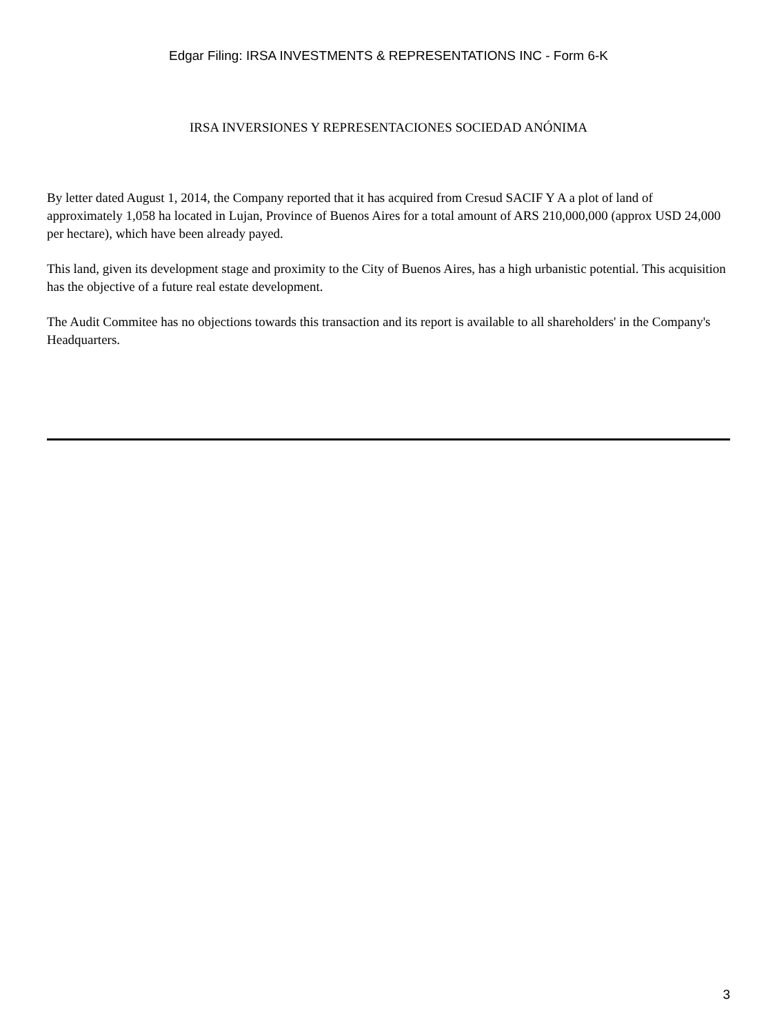Edgar Filing: IRSA INVESTMENTS & REPRESENTATIONS INC - Form 6-K
IRSA INVERSIONES Y REPRESENTACIONES SOCIEDAD ANÓNIMA
By letter dated August 1, 2014, the Company reported that it has acquired from Cresud SACIF Y A a plot of land of approximately 1,058 ha located in Lujan, Province of Buenos Aires for a total amount of ARS 210,000,000 (approx USD 24,000 per hectare), which have been already payed.
This land, given its development stage and proximity to the City of Buenos Aires, has a high urbanistic potential. This acquisition has the objective of a future real estate development.
The Audit Commitee has no objections towards this transaction and its report is available to all shareholders' in the Company's Headquarters.
3